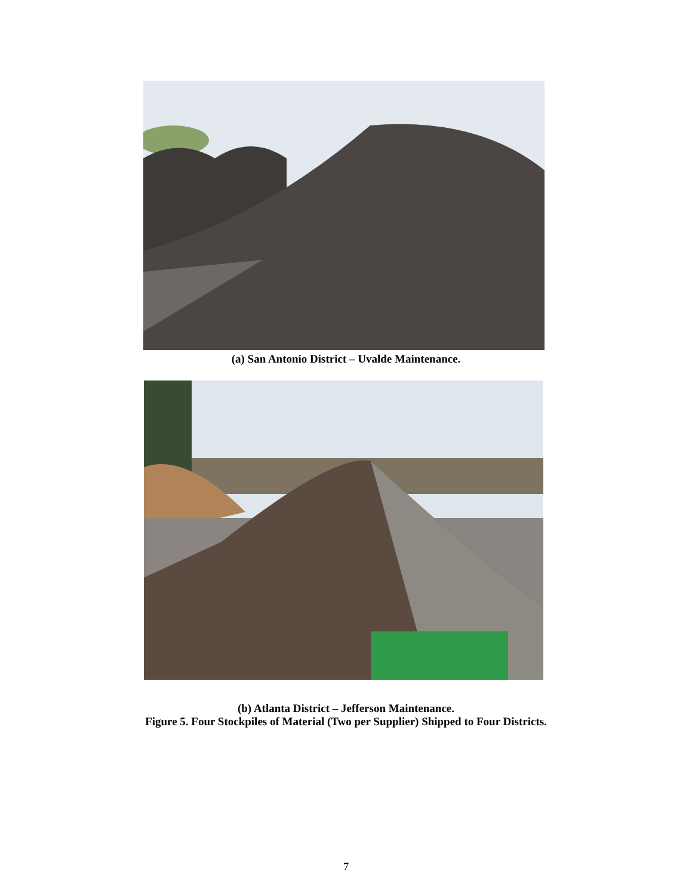(a) San Antonio District – Uvalde Maintenance.
(b) Atlanta District – Jefferson Maintenance.
Figure 5. Four Stockpiles of Material (Two per Supplier) Shipped to Four Districts.
7